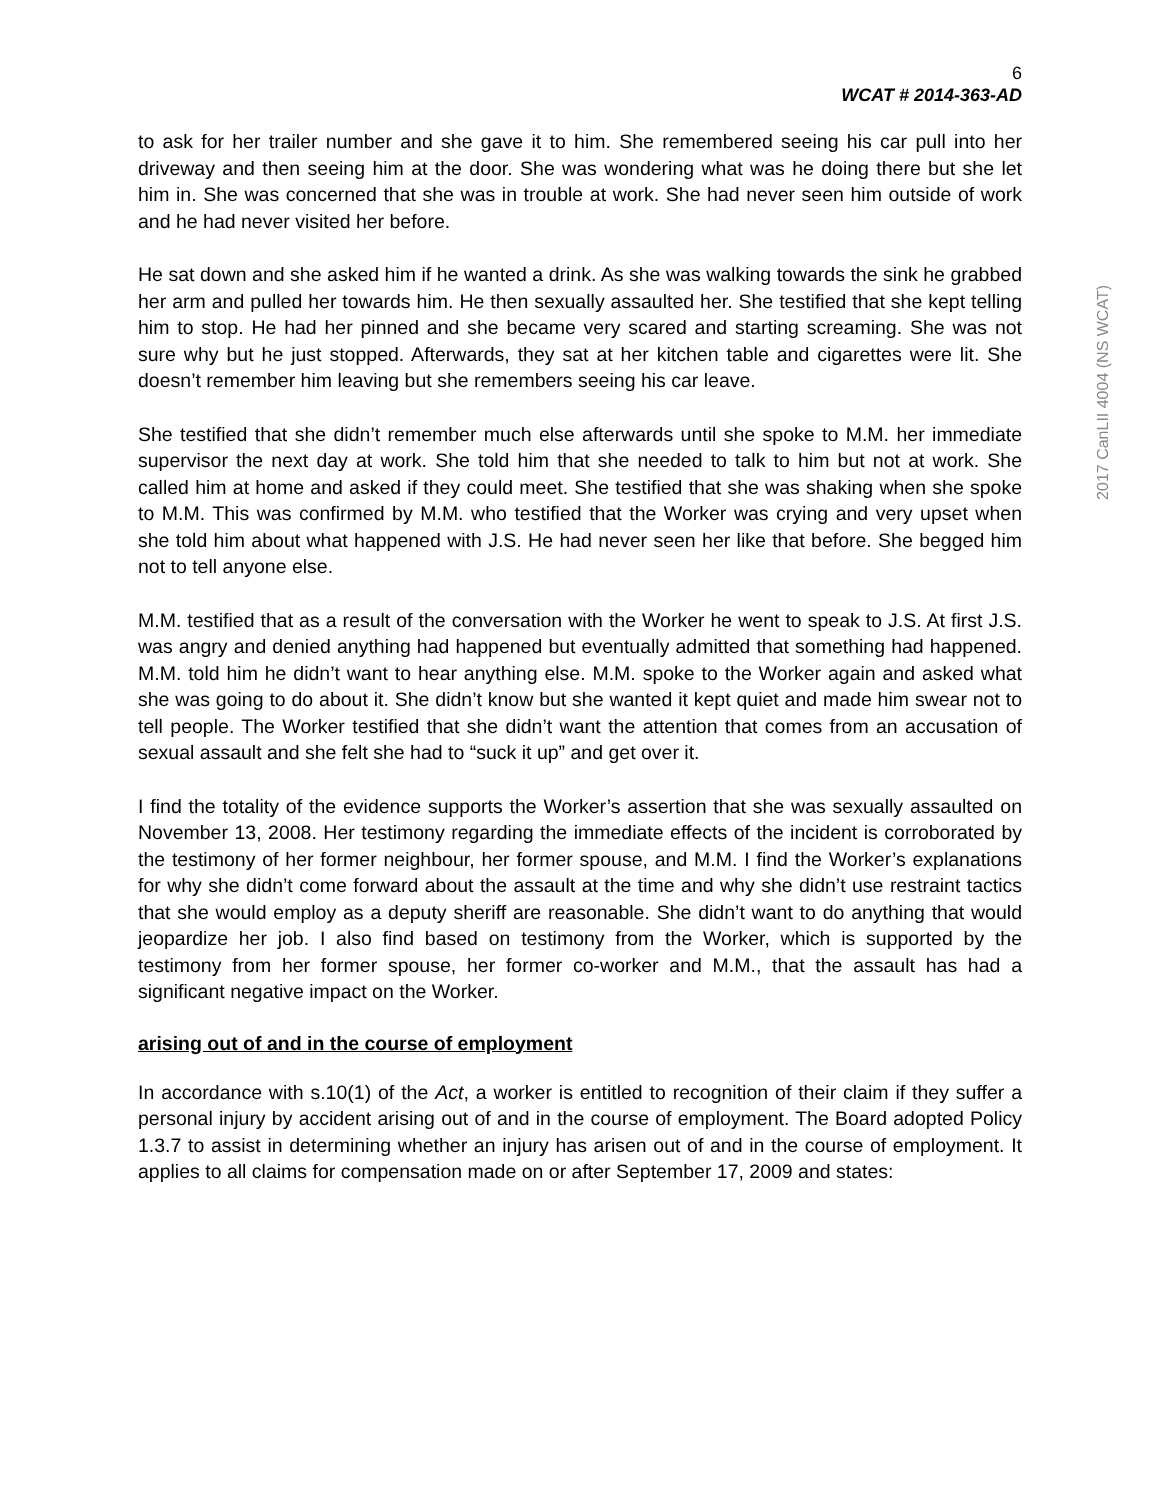2017 CanLII 4004 (NS WCAT)
6
WCAT # 2014-363-AD
to ask for her trailer number and she gave it to him. She remembered seeing his car pull into her driveway and then seeing him at the door. She was wondering what was he doing there but she let him in. She was concerned that she was in trouble at work. She had never seen him outside of work and he had never visited her before.
He sat down and she asked him if he wanted a drink. As she was walking towards the sink he grabbed her arm and pulled her towards him. He then sexually assaulted her. She testified that she kept telling him to stop. He had her pinned and she became very scared and starting screaming. She was not sure why but he just stopped. Afterwards, they sat at her kitchen table and cigarettes were lit. She doesn’t remember him leaving but she remembers seeing his car leave.
She testified that she didn’t remember much else afterwards until she spoke to M.M. her immediate supervisor the next day at work. She told him that she needed to talk to him but not at work. She called him at home and asked if they could meet. She testified that she was shaking when she spoke to M.M. This was confirmed by M.M. who testified that the Worker was crying and very upset when she told him about what happened with J.S. He had never seen her like that before. She begged him not to tell anyone else.
M.M. testified that as a result of the conversation with the Worker he went to speak to J.S. At first J.S. was angry and denied anything had happened but eventually admitted that something had happened. M.M. told him he didn’t want to hear anything else. M.M. spoke to the Worker again and asked what she was going to do about it. She didn’t know but she wanted it kept quiet and made him swear not to tell people. The Worker testified that she didn’t want the attention that comes from an accusation of sexual assault and she felt she had to “suck it up” and get over it.
I find the totality of the evidence supports the Worker’s assertion that she was sexually assaulted on November 13, 2008. Her testimony regarding the immediate effects of the incident is corroborated by the testimony of her former neighbour, her former spouse, and M.M. I find the Worker’s explanations for why she didn’t come forward about the assault at the time and why she didn’t use restraint tactics that she would employ as a deputy sheriff are reasonable. She didn’t want to do anything that would jeopardize her job. I also find based on testimony from the Worker, which is supported by the testimony from her former spouse, her former co-worker and M.M., that the assault has had a significant negative impact on the Worker.
arising out of and in the course of employment
In accordance with s.10(1) of the Act, a worker is entitled to recognition of their claim if they suffer a personal injury by accident arising out of and in the course of employment. The Board adopted Policy 1.3.7 to assist in determining whether an injury has arisen out of and in the course of employment. It applies to all claims for compensation made on or after September 17, 2009 and states: